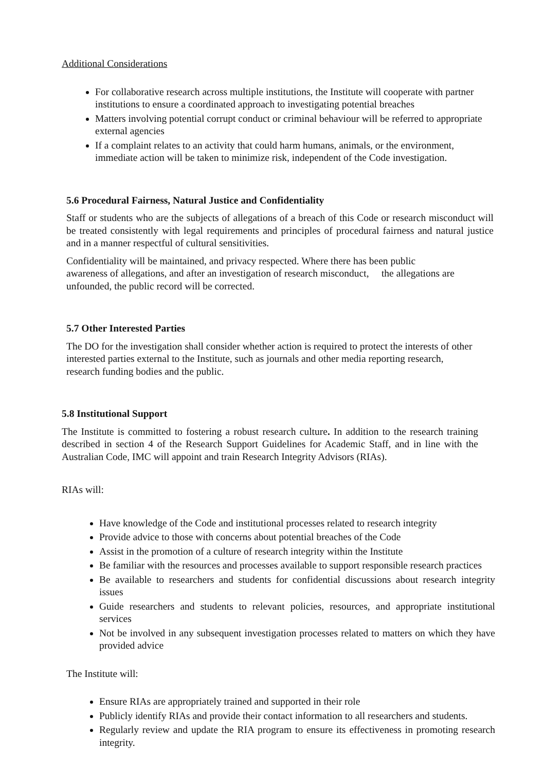Additional Considerations
For collaborative research across multiple institutions, the Institute will cooperate with partner institutions to ensure a coordinated approach to investigating potential breaches
Matters involving potential corrupt conduct or criminal behaviour will be referred to appropriate external agencies
If a complaint relates to an activity that could harm humans, animals, or the environment, immediate action will be taken to minimize risk, independent of the Code investigation.
5.6 Procedural Fairness, Natural Justice and Confidentiality
Staff or students who are the subjects of allegations of a breach of this Code or research misconduct will be treated consistently with legal requirements and principles of procedural fairness and natural justice and in a manner respectful of cultural sensitivities.
Confidentiality will be maintained, and privacy respected. Where there has been public awareness of allegations, and after an investigation of research misconduct, the allegations are unfounded, the public record will be corrected.
5.7 Other Interested Parties
The DO for the investigation shall consider whether action is required to protect the interests of other interested parties external to the Institute, such as journals and other media reporting research, research funding bodies and the public.
5.8 Institutional Support
The Institute is committed to fostering a robust research culture. In addition to the research training described in section 4 of the Research Support Guidelines for Academic Staff, and in line with the Australian Code, IMC will appoint and train Research Integrity Advisors (RIAs).
RIAs will:
Have knowledge of the Code and institutional processes related to research integrity
Provide advice to those with concerns about potential breaches of the Code
Assist in the promotion of a culture of research integrity within the Institute
Be familiar with the resources and processes available to support responsible research practices
Be available to researchers and students for confidential discussions about research integrity issues
Guide researchers and students to relevant policies, resources, and appropriate institutional services
Not be involved in any subsequent investigation processes related to matters on which they have provided advice
The Institute will:
Ensure RIAs are appropriately trained and supported in their role
Publicly identify RIAs and provide their contact information to all researchers and students.
Regularly review and update the RIA program to ensure its effectiveness in promoting research integrity.